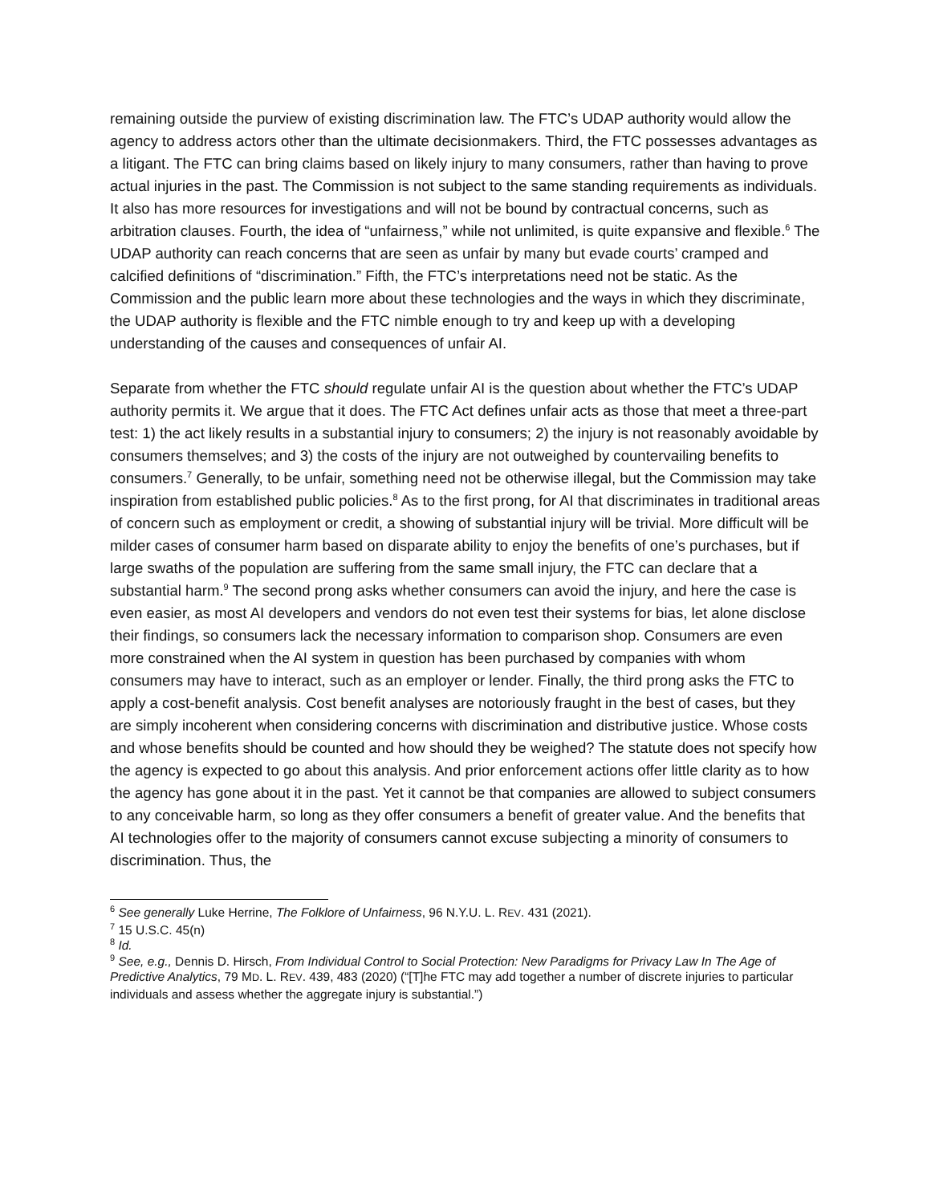remaining outside the purview of existing discrimination law. The FTC’s UDAP authority would allow the agency to address actors other than the ultimate decisionmakers. Third, the FTC possesses advantages as a litigant. The FTC can bring claims based on likely injury to many consumers, rather than having to prove actual injuries in the past. The Commission is not subject to the same standing requirements as individuals. It also has more resources for investigations and will not be bound by contractual concerns, such as arbitration clauses. Fourth, the idea of “unfairness,” while not unlimited, is quite expansive and flexible.<sup>6</sup> The UDAP authority can reach concerns that are seen as unfair by many but evade courts’ cramped and calcified definitions of “discrimination.” Fifth, the FTC’s interpretations need not be static. As the Commission and the public learn more about these technologies and the ways in which they discriminate, the UDAP authority is flexible and the FTC nimble enough to try and keep up with a developing understanding of the causes and consequences of unfair AI.
Separate from whether the FTC should regulate unfair AI is the question about whether the FTC’s UDAP authority permits it. We argue that it does. The FTC Act defines unfair acts as those that meet a three-part test: 1) the act likely results in a substantial injury to consumers; 2) the injury is not reasonably avoidable by consumers themselves; and 3) the costs of the injury are not outweighed by countervailing benefits to consumers.<sup>7</sup> Generally, to be unfair, something need not be otherwise illegal, but the Commission may take inspiration from established public policies.<sup>8</sup> As to the first prong, for AI that discriminates in traditional areas of concern such as employment or credit, a showing of substantial injury will be trivial. More difficult will be milder cases of consumer harm based on disparate ability to enjoy the benefits of one’s purchases, but if large swaths of the population are suffering from the same small injury, the FTC can declare that a substantial harm.<sup>9</sup> The second prong asks whether consumers can avoid the injury, and here the case is even easier, as most AI developers and vendors do not even test their systems for bias, let alone disclose their findings, so consumers lack the necessary information to comparison shop. Consumers are even more constrained when the AI system in question has been purchased by companies with whom consumers may have to interact, such as an employer or lender. Finally, the third prong asks the FTC to apply a cost-benefit analysis. Cost benefit analyses are notoriously fraught in the best of cases, but they are simply incoherent when considering concerns with discrimination and distributive justice. Whose costs and whose benefits should be counted and how should they be weighed? The statute does not specify how the agency is expected to go about this analysis. And prior enforcement actions offer little clarity as to how the agency has gone about it in the past. Yet it cannot be that companies are allowed to subject consumers to any conceivable harm, so long as they offer consumers a benefit of greater value. And the benefits that AI technologies offer to the majority of consumers cannot excuse subjecting a minority of consumers to discrimination. Thus, the
<sup>6</sup> See generally Luke Herrine, The Folklore of Unfairness, 96 N.Y.U. L. REV. 431 (2021).
<sup>7</sup> 15 U.S.C. 45(n)
<sup>8</sup> Id.
<sup>9</sup> See, e.g., Dennis D. Hirsch, From Individual Control to Social Protection: New Paradigms for Privacy Law In The Age of Predictive Analytics, 79 MD. L. REV. 439, 483 (2020) (“[T]he FTC may add together a number of discrete injuries to particular individuals and assess whether the aggregate injury is substantial.”)